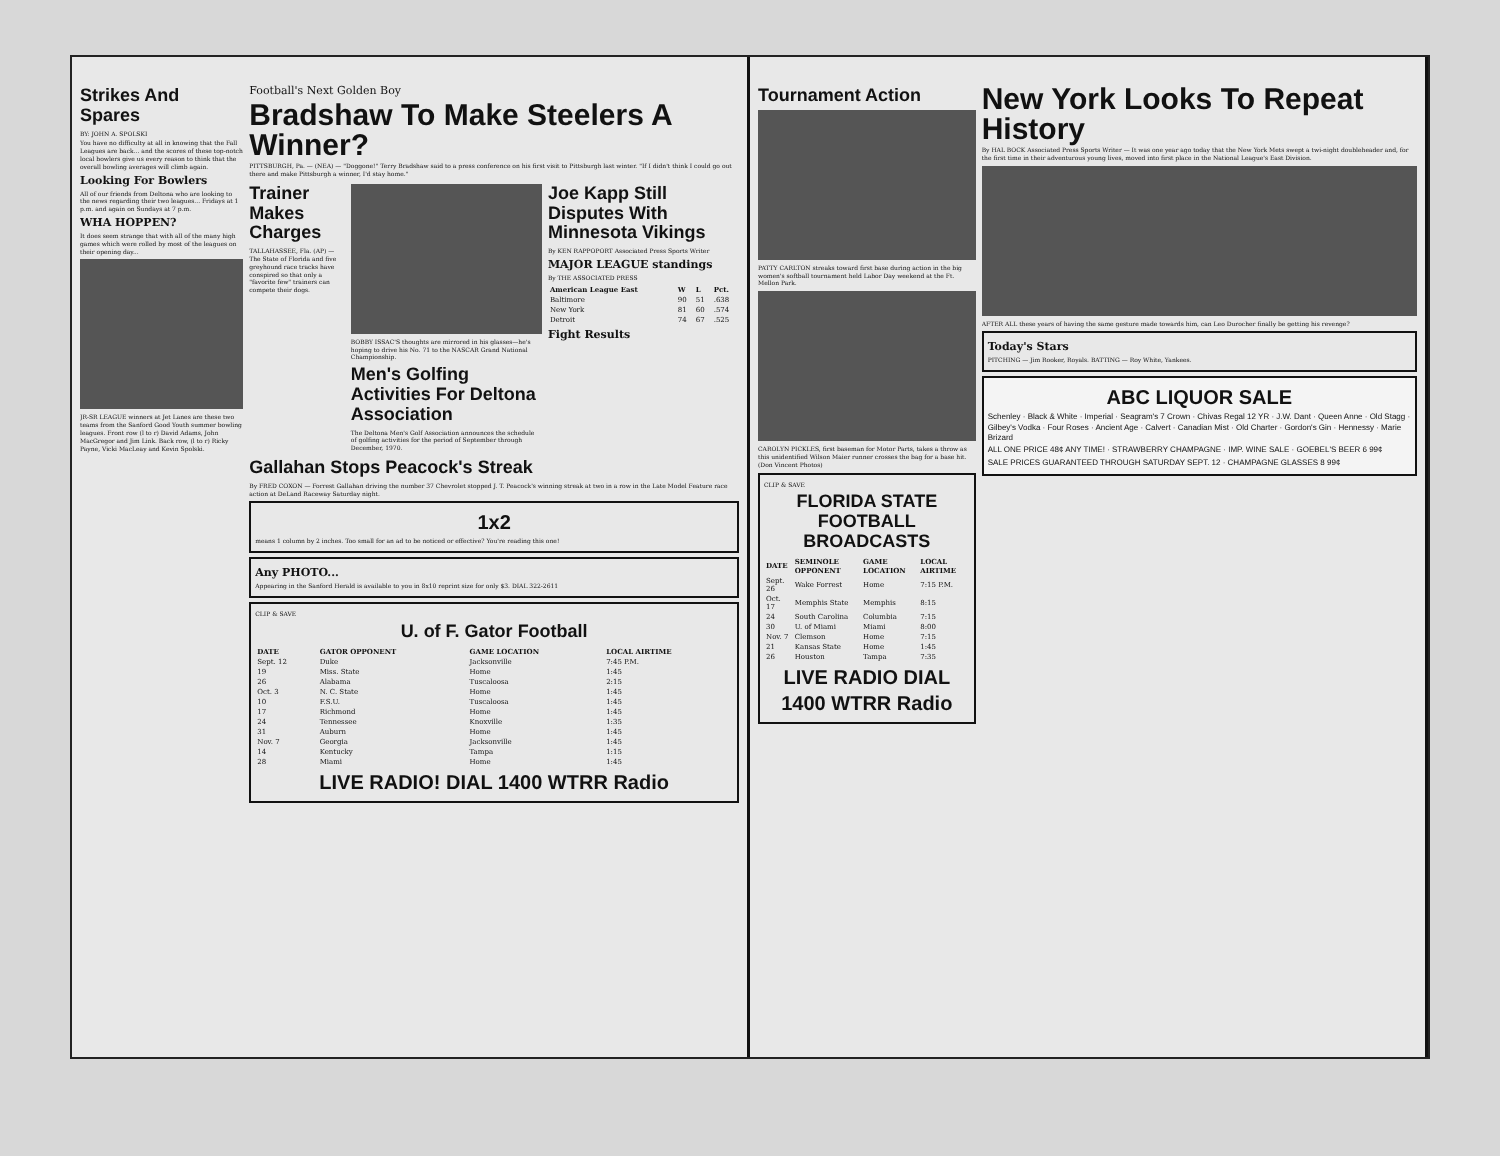Strikes And Spares
BY: JOHN A. SPOLSKI
You have no difficulty at all in knowing that the Fall Leagues are back... and the scores of these top-notch local bowlers give us every reason to think that the overall bowling averages will climb again.
Looking For Bowlers
All of our friends from Deltona who are looking to the news regarding their two leagues... Fridays at 1 p.m. and again on Sundays at 7 p.m.
WHA HOPPEN?
It does seem strange that with all of the many high games which were rolled by most of the leagues on their opening day...
JR-SR LEAGUE winners at Jet Lanes are these two teams from the Sanford Good Youth summer bowling leagues. Front row (l to r) David Adams, John MacGregor and Jim Link. Back row, (l to r) Ricky Payne, Vicki MacLeay and Kevin Spolski.
Football's Next Golden Boy
Bradshaw To Make Steelers A Winner?
PITTSBURGH, Pa. — (NEA) — "Doggone!" Terry Bradshaw said to a press conference on his first visit to Pittsburgh last winter. "If I didn't think I could go out there and make Pittsburgh a winner, I'd stay home."
Trainer Makes Charges
TALLAHASSEE, Fla. (AP) — The State of Florida and five greyhound race tracks have conspired so that only a "favorite few" trainers can compete their dogs.
BOBBY ISSAC'S thoughts are mirrored in his glasses—he's hoping to drive his No. 71 to the NASCAR Grand National Championship.
Men's Golfing Activities For Deltona Association
The Deltona Men's Golf Association announces the schedule of golfing activities for the period of September through December, 1970.
Joe Kapp Still Disputes With Minnesota Vikings
By KEN RAPPOPORT Associated Press Sports Writer
MAJOR LEAGUE standings
By THE ASSOCIATED PRESS
| American League East | W | L | Pct. |
| --- | --- | --- | --- |
| Baltimore | 90 | 51 | .638 |
| New York | 81 | 60 | .574 |
| Detroit | 74 | 67 | .525 |
Fight Results
Gallahan Stops Peacock's Streak
By FRED COXON — Forrest Gallahan driving the number 37 Chevrolet stopped J. T. Peacock's winning streak at two in a row in the Late Model Feature race action at DeLand Raceway Saturday night.
1x2
means 1 column by 2 inches. Too small for an ad to be noticed or effective? You're reading this one!
Any PHOTO...
Appearing in the Sanford Herald is available to you in 8x10 reprint size for only $3. DIAL 322-2611
CLIP & SAVE
U. of F. Gator Football
| DATE | GATOR OPPONENT | GAME LOCATION | LOCAL AIRTIME |
| --- | --- | --- | --- |
| Sept. 12 | Duke | Jacksonville | 7:45 P.M. |
| 19 | Miss. State | Home | 1:45 |
| 26 | Alabama | Tuscaloosa | 2:15 |
| Oct. 3 | N. C. State | Home | 1:45 |
| 10 | F.S.U. | Tuscaloosa | 1:45 |
| 17 | Richmond | Home | 1:45 |
| 24 | Tennessee | Knoxville | 1:35 |
| 31 | Auburn | Home | 1:45 |
| Nov. 7 | Georgia | Jacksonville | 1:45 |
| 14 | Kentucky | Tampa | 1:15 |
| 28 | Miami | Home | 1:45 |
LIVE RADIO! DIAL 1400 WTRR Radio
Tournament Action
PATTY CARLTON streaks toward first base during action in the big women's softball tournament held Labor Day weekend at the Ft. Mellon Park.
CAROLYN PICKLES, first baseman for Motor Parts, takes a throw as this unidentified Wilson Maier runner crosses the bag for a base hit. (Don Vincent Photos)
CLIP & SAVE
FLORIDA STATE FOOTBALL BROADCASTS
| DATE | SEMINOLE OPPONENT | GAME LOCATION | LOCAL AIRTIME |
| --- | --- | --- | --- |
| Sept. 26 | Wake Forrest | Home | 7:15 P.M. |
| Oct. 17 | Memphis State | Memphis | 8:15 |
| 24 | South Carolina | Columbia | 7:15 |
| 30 | U. of Miami | Miami | 8:00 |
| Nov. 7 | Clemson | Home | 7:15 |
| 21 | Kansas State | Home | 1:45 |
| 26 | Houston | Tampa | 7:35 |
LIVE RADIO DIAL 1400 WTRR Radio
New York Looks To Repeat History
By HAL BOCK Associated Press Sports Writer — It was one year ago today that the New York Mets swept a twi-night doubleheader and, for the first time in their adventurous young lives, moved into first place in the National League's East Division.
AFTER ALL these years of having the same gesture made towards him, can Leo Durocher finally be getting his revenge?
Today's Stars
PITCHING — Jim Rooker, Royals. BATTING — Roy White, Yankees.
ABC LIQUOR SALE
Schenley · Black & White · Imperial · Seagram's 7 Crown · Chivas Regal 12 YR · J.W. Dant · Queen Anne · Old Stagg · Gilbey's Vodka · Four Roses · Ancient Age · Calvert · Canadian Mist · Old Charter · Gordon's Gin · Hennessy · Marie Brizard
ALL ONE PRICE 48¢ ANY TIME! · STRAWBERRY CHAMPAGNE · IMP. WINE SALE · GOEBEL'S BEER 6 99¢
SALE PRICES GUARANTEED THROUGH SATURDAY SEPT. 12 · CHAMPAGNE GLASSES 8 99¢